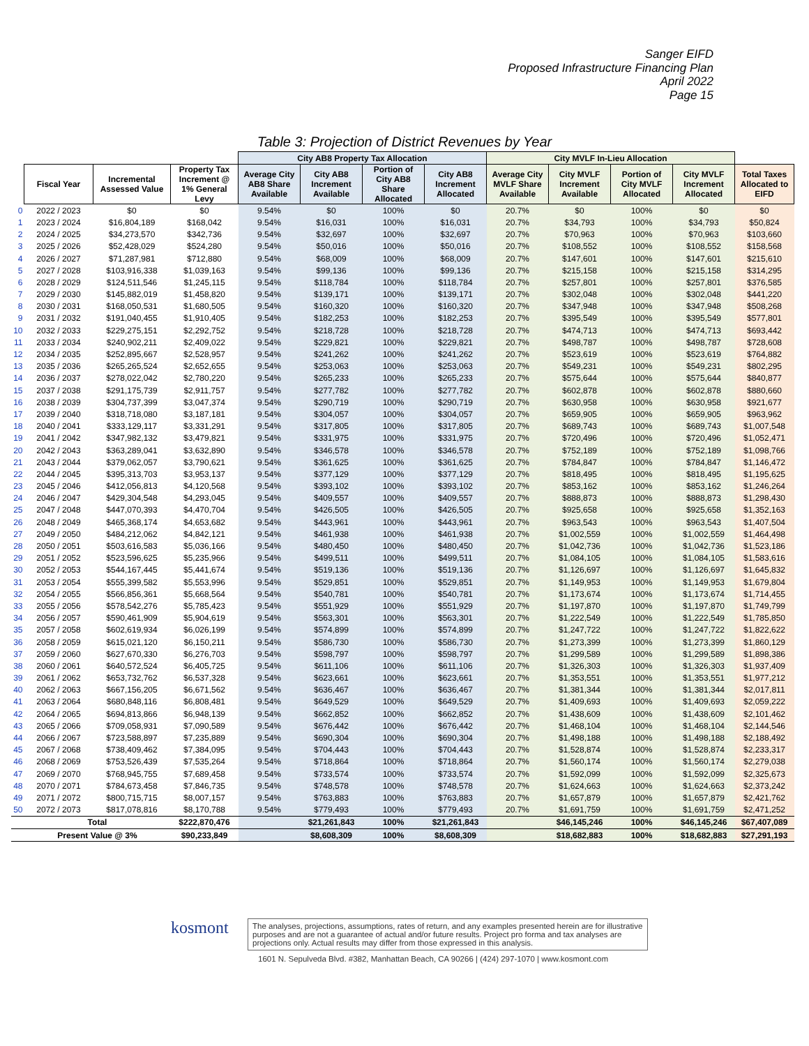Sanger EIFD
Proposed Infrastructure Financing Plan
April 2022
Page 15
Table 3: Projection of District Revenues by Year
| | | | | City AB8 Property Tax Allocation | | | | City MVLF In-Lieu Allocation | | | | |
| | Fiscal Year | Incremental Assessed Value | Property Tax Increment @ 1% General Levy | Average City AB8 Share Available | City AB8 Increment Available | Portion of City AB8 Share Allocated | City AB8 Increment Allocated | Average City MVLF Share Available | City MVLF Increment Available | Portion of City MVLF Allocated | City MVLF Increment Allocated | Total Taxes Allocated to EIFD |
| 0 | 2022 / 2023 | $0 | $0 | 9.54% | $0 | 100% | $0 | 20.7% | $0 | 100% | $0 | $0 |
| 1 | 2023 / 2024 | $16,804,189 | $168,042 | 9.54% | $16,031 | 100% | $16,031 | 20.7% | $34,793 | 100% | $34,793 | $50,824 |
| 2 | 2024 / 2025 | $34,273,570 | $342,736 | 9.54% | $32,697 | 100% | $32,697 | 20.7% | $70,963 | 100% | $70,963 | $103,660 |
| 3 | 2025 / 2026 | $52,428,029 | $524,280 | 9.54% | $50,016 | 100% | $50,016 | 20.7% | $108,552 | 100% | $108,552 | $158,568 |
| 4 | 2026 / 2027 | $71,287,981 | $712,880 | 9.54% | $68,009 | 100% | $68,009 | 20.7% | $147,601 | 100% | $147,601 | $215,610 |
| 5 | 2027 / 2028 | $103,916,338 | $1,039,163 | 9.54% | $99,136 | 100% | $99,136 | 20.7% | $215,158 | 100% | $215,158 | $314,295 |
| 6 | 2028 / 2029 | $124,511,546 | $1,245,115 | 9.54% | $118,784 | 100% | $118,784 | 20.7% | $257,801 | 100% | $257,801 | $376,585 |
| 7 | 2029 / 2030 | $145,882,019 | $1,458,820 | 9.54% | $139,171 | 100% | $139,171 | 20.7% | $302,048 | 100% | $302,048 | $441,220 |
| 8 | 2030 / 2031 | $168,050,531 | $1,680,505 | 9.54% | $160,320 | 100% | $160,320 | 20.7% | $347,948 | 100% | $347,948 | $508,268 |
| 9 | 2031 / 2032 | $191,040,455 | $1,910,405 | 9.54% | $182,253 | 100% | $182,253 | 20.7% | $395,549 | 100% | $395,549 | $577,801 |
| 10 | 2032 / 2033 | $229,275,151 | $2,292,752 | 9.54% | $218,728 | 100% | $218,728 | 20.7% | $474,713 | 100% | $474,713 | $693,442 |
| 11 | 2033 / 2034 | $240,902,211 | $2,409,022 | 9.54% | $229,821 | 100% | $229,821 | 20.7% | $498,787 | 100% | $498,787 | $728,608 |
| 12 | 2034 / 2035 | $252,895,667 | $2,528,957 | 9.54% | $241,262 | 100% | $241,262 | 20.7% | $523,619 | 100% | $523,619 | $764,882 |
| 13 | 2035 / 2036 | $265,265,524 | $2,652,655 | 9.54% | $253,063 | 100% | $253,063 | 20.7% | $549,231 | 100% | $549,231 | $802,295 |
| 14 | 2036 / 2037 | $278,022,042 | $2,780,220 | 9.54% | $265,233 | 100% | $265,233 | 20.7% | $575,644 | 100% | $575,644 | $840,877 |
| 15 | 2037 / 2038 | $291,175,739 | $2,911,757 | 9.54% | $277,782 | 100% | $277,782 | 20.7% | $602,878 | 100% | $602,878 | $880,660 |
| 16 | 2038 / 2039 | $304,737,399 | $3,047,374 | 9.54% | $290,719 | 100% | $290,719 | 20.7% | $630,958 | 100% | $630,958 | $921,677 |
| 17 | 2039 / 2040 | $318,718,080 | $3,187,181 | 9.54% | $304,057 | 100% | $304,057 | 20.7% | $659,905 | 100% | $659,905 | $963,962 |
| 18 | 2040 / 2041 | $333,129,117 | $3,331,291 | 9.54% | $317,805 | 100% | $317,805 | 20.7% | $689,743 | 100% | $689,743 | $1,007,548 |
| 19 | 2041 / 2042 | $347,982,132 | $3,479,821 | 9.54% | $331,975 | 100% | $331,975 | 20.7% | $720,496 | 100% | $720,496 | $1,052,471 |
| 20 | 2042 / 2043 | $363,289,041 | $3,632,890 | 9.54% | $346,578 | 100% | $346,578 | 20.7% | $752,189 | 100% | $752,189 | $1,098,766 |
| 21 | 2043 / 2044 | $379,062,057 | $3,790,621 | 9.54% | $361,625 | 100% | $361,625 | 20.7% | $784,847 | 100% | $784,847 | $1,146,472 |
| 22 | 2044 / 2045 | $395,313,703 | $3,953,137 | 9.54% | $377,129 | 100% | $377,129 | 20.7% | $818,495 | 100% | $818,495 | $1,195,625 |
| 23 | 2045 / 2046 | $412,056,813 | $4,120,568 | 9.54% | $393,102 | 100% | $393,102 | 20.7% | $853,162 | 100% | $853,162 | $1,246,264 |
| 24 | 2046 / 2047 | $429,304,548 | $4,293,045 | 9.54% | $409,557 | 100% | $409,557 | 20.7% | $888,873 | 100% | $888,873 | $1,298,430 |
| 25 | 2047 / 2048 | $447,070,393 | $4,470,704 | 9.54% | $426,505 | 100% | $426,505 | 20.7% | $925,658 | 100% | $925,658 | $1,352,163 |
| 26 | 2048 / 2049 | $465,368,174 | $4,653,682 | 9.54% | $443,961 | 100% | $443,961 | 20.7% | $963,543 | 100% | $963,543 | $1,407,504 |
| 27 | 2049 / 2050 | $484,212,062 | $4,842,121 | 9.54% | $461,938 | 100% | $461,938 | 20.7% | $1,002,559 | 100% | $1,002,559 | $1,464,498 |
| 28 | 2050 / 2051 | $503,616,583 | $5,036,166 | 9.54% | $480,450 | 100% | $480,450 | 20.7% | $1,042,736 | 100% | $1,042,736 | $1,523,186 |
| 29 | 2051 / 2052 | $523,596,625 | $5,235,966 | 9.54% | $499,511 | 100% | $499,511 | 20.7% | $1,084,105 | 100% | $1,084,105 | $1,583,616 |
| 30 | 2052 / 2053 | $544,167,445 | $5,441,674 | 9.54% | $519,136 | 100% | $519,136 | 20.7% | $1,126,697 | 100% | $1,126,697 | $1,645,832 |
| 31 | 2053 / 2054 | $555,399,582 | $5,553,996 | 9.54% | $529,851 | 100% | $529,851 | 20.7% | $1,149,953 | 100% | $1,149,953 | $1,679,804 |
| 32 | 2054 / 2055 | $566,856,361 | $5,668,564 | 9.54% | $540,781 | 100% | $540,781 | 20.7% | $1,173,674 | 100% | $1,173,674 | $1,714,455 |
| 33 | 2055 / 2056 | $578,542,276 | $5,785,423 | 9.54% | $551,929 | 100% | $551,929 | 20.7% | $1,197,870 | 100% | $1,197,870 | $1,749,799 |
| 34 | 2056 / 2057 | $590,461,909 | $5,904,619 | 9.54% | $563,301 | 100% | $563,301 | 20.7% | $1,222,549 | 100% | $1,222,549 | $1,785,850 |
| 35 | 2057 / 2058 | $602,619,934 | $6,026,199 | 9.54% | $574,899 | 100% | $574,899 | 20.7% | $1,247,722 | 100% | $1,247,722 | $1,822,622 |
| 36 | 2058 / 2059 | $615,021,120 | $6,150,211 | 9.54% | $586,730 | 100% | $586,730 | 20.7% | $1,273,399 | 100% | $1,273,399 | $1,860,129 |
| 37 | 2059 / 2060 | $627,670,330 | $6,276,703 | 9.54% | $598,797 | 100% | $598,797 | 20.7% | $1,299,589 | 100% | $1,299,589 | $1,898,386 |
| 38 | 2060 / 2061 | $640,572,524 | $6,405,725 | 9.54% | $611,106 | 100% | $611,106 | 20.7% | $1,326,303 | 100% | $1,326,303 | $1,937,409 |
| 39 | 2061 / 2062 | $653,732,762 | $6,537,328 | 9.54% | $623,661 | 100% | $623,661 | 20.7% | $1,353,551 | 100% | $1,353,551 | $1,977,212 |
| 40 | 2062 / 2063 | $667,156,205 | $6,671,562 | 9.54% | $636,467 | 100% | $636,467 | 20.7% | $1,381,344 | 100% | $1,381,344 | $2,017,811 |
| 41 | 2063 / 2064 | $680,848,116 | $6,808,481 | 9.54% | $649,529 | 100% | $649,529 | 20.7% | $1,409,693 | 100% | $1,409,693 | $2,059,222 |
| 42 | 2064 / 2065 | $694,813,866 | $6,948,139 | 9.54% | $662,852 | 100% | $662,852 | 20.7% | $1,438,609 | 100% | $1,438,609 | $2,101,462 |
| 43 | 2065 / 2066 | $709,058,931 | $7,090,589 | 9.54% | $676,442 | 100% | $676,442 | 20.7% | $1,468,104 | 100% | $1,468,104 | $2,144,546 |
| 44 | 2066 / 2067 | $723,588,897 | $7,235,889 | 9.54% | $690,304 | 100% | $690,304 | 20.7% | $1,498,188 | 100% | $1,498,188 | $2,188,492 |
| 45 | 2067 / 2068 | $738,409,462 | $7,384,095 | 9.54% | $704,443 | 100% | $704,443 | 20.7% | $1,528,874 | 100% | $1,528,874 | $2,233,317 |
| 46 | 2068 / 2069 | $753,526,439 | $7,535,264 | 9.54% | $718,864 | 100% | $718,864 | 20.7% | $1,560,174 | 100% | $1,560,174 | $2,279,038 |
| 47 | 2069 / 2070 | $768,945,755 | $7,689,458 | 9.54% | $733,574 | 100% | $733,574 | 20.7% | $1,592,099 | 100% | $1,592,099 | $2,325,673 |
| 48 | 2070 / 2071 | $784,673,458 | $7,846,735 | 9.54% | $748,578 | 100% | $748,578 | 20.7% | $1,624,663 | 100% | $1,624,663 | $2,373,242 |
| 49 | 2071 / 2072 | $800,715,715 | $8,007,157 | 9.54% | $763,883 | 100% | $763,883 | 20.7% | $1,657,879 | 100% | $1,657,879 | $2,421,762 |
| 50 | 2072 / 2073 | $817,078,816 | $8,170,788 | 9.54% | $779,493 | 100% | $779,493 | 20.7% | $1,691,759 | 100% | $1,691,759 | $2,471,252 |
| | Total | | $222,870,476 | | $21,261,843 | 100% | $21,261,843 | | $46,145,246 | 100% | $46,145,246 | $67,407,089 |
| | Present Value @ 3% | | $90,233,849 | | $8,608,309 | 100% | $8,608,309 | | $18,682,883 | 100% | $18,682,883 | $27,291,193 |
kosmont
The analyses, projections, assumptions, rates of return, and any examples presented herein are for illustrative purposes and are not a guarantee of actual and/or future results. Project pro forma and tax analyses are projections only. Actual results may differ from those expressed in this analysis.
1601 N. Sepulveda Blvd. #382, Manhattan Beach, CA 90266 | (424) 297-1070 | www.kosmont.com